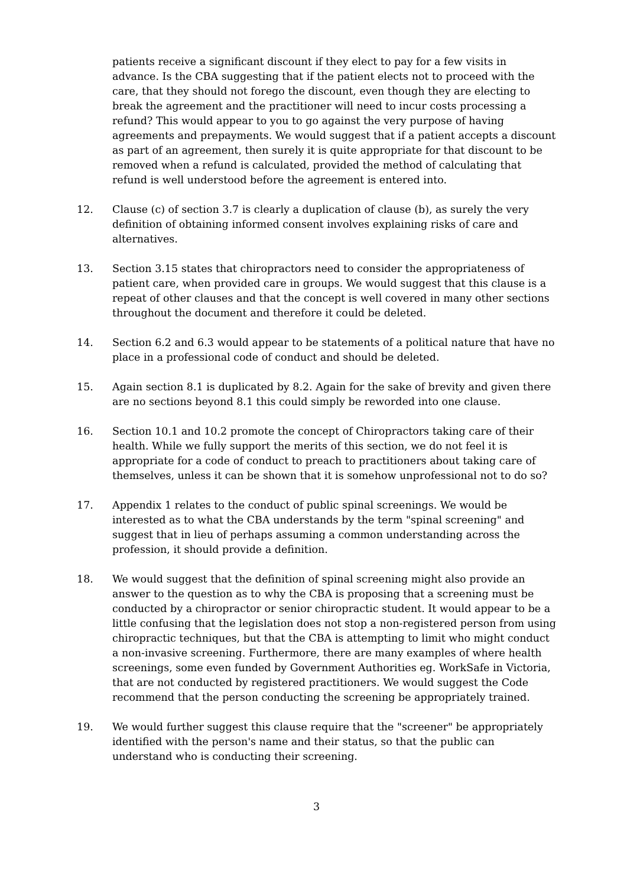patients receive a significant discount if they elect to pay for a few visits in advance. Is the CBA suggesting that if the patient elects not to proceed with the care, that they should not forego the discount, even though they are electing to break the agreement and the practitioner will need to incur costs processing a refund? This would appear to you to go against the very purpose of having agreements and prepayments. We would suggest that if a patient accepts a discount as part of an agreement, then surely it is quite appropriate for that discount to be removed when a refund is calculated, provided the method of calculating that refund is well understood before the agreement is entered into.
12. Clause (c) of section 3.7 is clearly a duplication of clause (b), as surely the very definition of obtaining informed consent involves explaining risks of care and alternatives.
13. Section 3.15 states that chiropractors need to consider the appropriateness of patient care, when provided care in groups. We would suggest that this clause is a repeat of other clauses and that the concept is well covered in many other sections throughout the document and therefore it could be deleted.
14. Section 6.2 and 6.3 would appear to be statements of a political nature that have no place in a professional code of conduct and should be deleted.
15. Again section 8.1 is duplicated by 8.2. Again for the sake of brevity and given there are no sections beyond 8.1 this could simply be reworded into one clause.
16. Section 10.1 and 10.2 promote the concept of Chiropractors taking care of their health. While we fully support the merits of this section, we do not feel it is appropriate for a code of conduct to preach to practitioners about taking care of themselves, unless it can be shown that it is somehow unprofessional not to do so?
17. Appendix 1 relates to the conduct of public spinal screenings. We would be interested as to what the CBA understands by the term "spinal screening" and suggest that in lieu of perhaps assuming a common understanding across the profession, it should provide a definition.
18. We would suggest that the definition of spinal screening might also provide an answer to the question as to why the CBA is proposing that a screening must be conducted by a chiropractor or senior chiropractic student. It would appear to be a little confusing that the legislation does not stop a non-registered person from using chiropractic techniques, but that the CBA is attempting to limit who might conduct a non-invasive screening. Furthermore, there are many examples of where health screenings, some even funded by Government Authorities eg. WorkSafe in Victoria, that are not conducted by registered practitioners. We would suggest the Code recommend that the person conducting the screening be appropriately trained.
19. We would further suggest this clause require that the "screener" be appropriately identified with the person's name and their status, so that the public can understand who is conducting their screening.
3